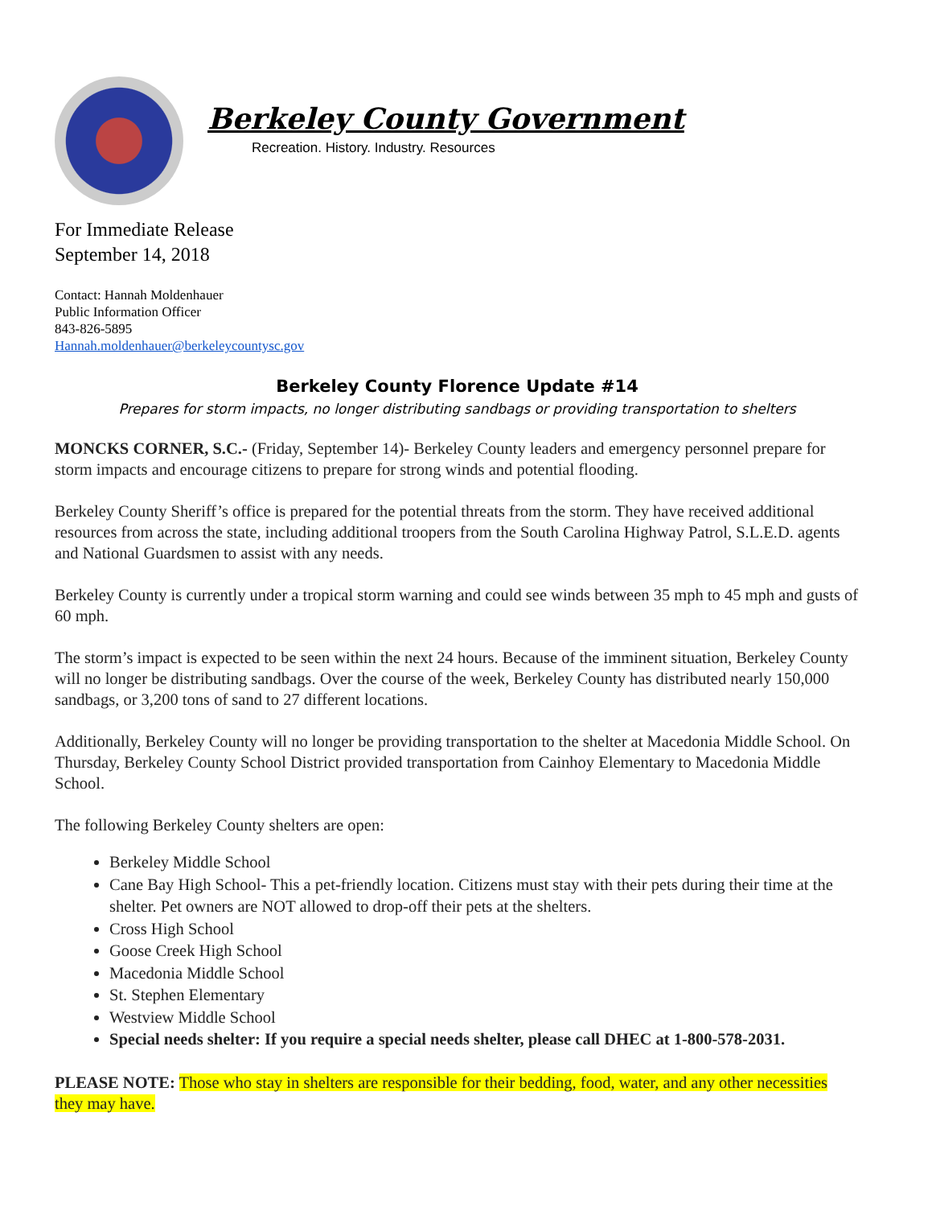Berkeley County Government
Recreation. History. Industry. Resources
For Immediate Release
September 14, 2018
Contact: Hannah Moldenhauer
Public Information Officer
843-826-5895
Hannah.moldenhauer@berkeleycountysc.gov
Berkeley County Florence Update #14
Prepares for storm impacts, no longer distributing sandbags or providing transportation to shelters
MONCKS CORNER, S.C.- (Friday, September 14)- Berkeley County leaders and emergency personnel prepare for storm impacts and encourage citizens to prepare for strong winds and potential flooding.
Berkeley County Sheriff’s office is prepared for the potential threats from the storm. They have received additional resources from across the state, including additional troopers from the South Carolina Highway Patrol, S.L.E.D. agents and National Guardsmen to assist with any needs.
Berkeley County is currently under a tropical storm warning and could see winds between 35 mph to 45 mph and gusts of 60 mph.
The storm’s impact is expected to be seen within the next 24 hours. Because of the imminent situation, Berkeley County will no longer be distributing sandbags. Over the course of the week, Berkeley County has distributed nearly 150,000 sandbags, or 3,200 tons of sand to 27 different locations.
Additionally, Berkeley County will no longer be providing transportation to the shelter at Macedonia Middle School. On Thursday, Berkeley County School District provided transportation from Cainhoy Elementary to Macedonia Middle School.
The following Berkeley County shelters are open:
Berkeley Middle School
Cane Bay High School- This a pet-friendly location. Citizens must stay with their pets during their time at the shelter. Pet owners are NOT allowed to drop-off their pets at the shelters.
Cross High School
Goose Creek High School
Macedonia Middle School
St. Stephen Elementary
Westview Middle School
Special needs shelter: If you require a special needs shelter, please call DHEC at 1-800-578-2031.
PLEASE NOTE: Those who stay in shelters are responsible for their bedding, food, water, and any other necessities they may have.